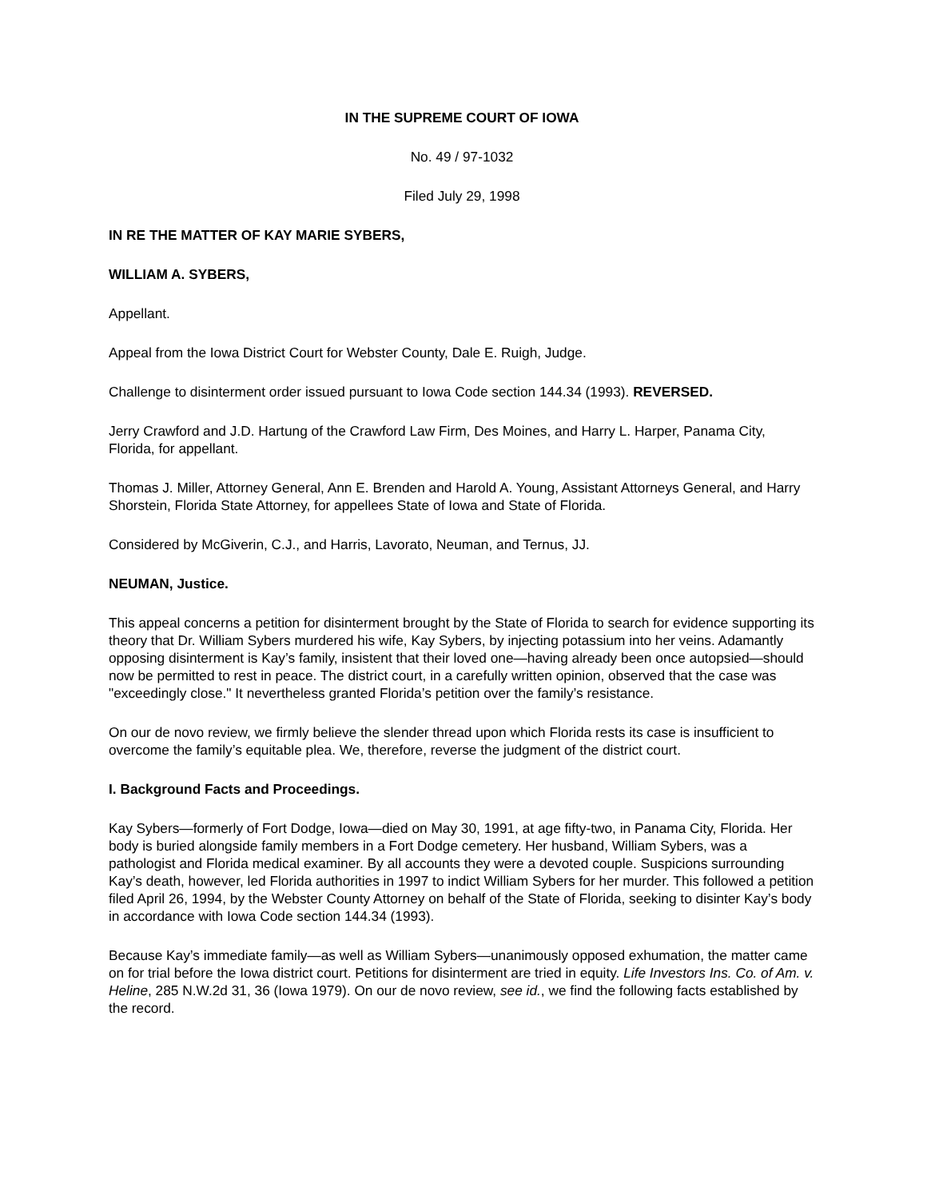IN THE SUPREME COURT OF IOWA
No. 49 / 97-1032
Filed July 29, 1998
IN RE THE MATTER OF KAY MARIE SYBERS,
WILLIAM A. SYBERS,
Appellant.
Appeal from the Iowa District Court for Webster County, Dale E. Ruigh, Judge.
Challenge to disinterment order issued pursuant to Iowa Code section 144.34 (1993). REVERSED.
Jerry Crawford and J.D. Hartung of the Crawford Law Firm, Des Moines, and Harry L. Harper, Panama City, Florida, for appellant.
Thomas J. Miller, Attorney General, Ann E. Brenden and Harold A. Young, Assistant Attorneys General, and Harry Shorstein, Florida State Attorney, for appellees State of Iowa and State of Florida.
Considered by McGiverin, C.J., and Harris, Lavorato, Neuman, and Ternus, JJ.
NEUMAN, Justice.
This appeal concerns a petition for disinterment brought by the State of Florida to search for evidence supporting its theory that Dr. William Sybers murdered his wife, Kay Sybers, by injecting potassium into her veins. Adamantly opposing disinterment is Kay’s family, insistent that their loved one—having already been once autopsied—should now be permitted to rest in peace. The district court, in a carefully written opinion, observed that the case was "exceedingly close." It nevertheless granted Florida’s petition over the family’s resistance.
On our de novo review, we firmly believe the slender thread upon which Florida rests its case is insufficient to overcome the family’s equitable plea. We, therefore, reverse the judgment of the district court.
I. Background Facts and Proceedings.
Kay Sybers—formerly of Fort Dodge, Iowa—died on May 30, 1991, at age fifty-two, in Panama City, Florida. Her body is buried alongside family members in a Fort Dodge cemetery. Her husband, William Sybers, was a pathologist and Florida medical examiner. By all accounts they were a devoted couple. Suspicions surrounding Kay’s death, however, led Florida authorities in 1997 to indict William Sybers for her murder. This followed a petition filed April 26, 1994, by the Webster County Attorney on behalf of the State of Florida, seeking to disinter Kay’s body in accordance with Iowa Code section 144.34 (1993).
Because Kay’s immediate family—as well as William Sybers—unanimously opposed exhumation, the matter came on for trial before the Iowa district court. Petitions for disinterment are tried in equity. Life Investors Ins. Co. of Am. v. Heline, 285 N.W.2d 31, 36 (Iowa 1979). On our de novo review, see id., we find the following facts established by the record.